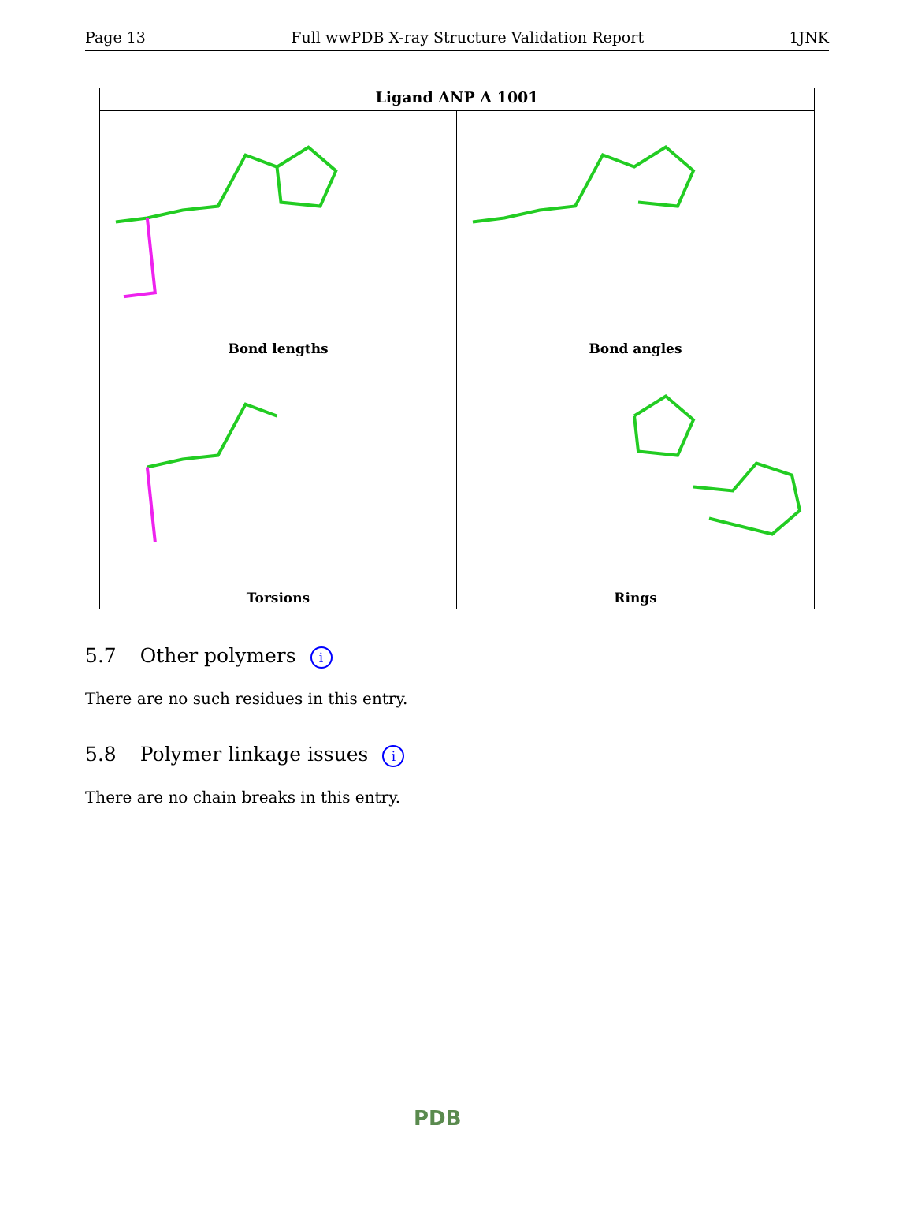Page 13 Full wwPDB X-ray Structure Validation Report 1JNK
Ligand ANP A 1001
Bond lengths
Bond angles
Torsions
Rings
5.7 Other polymers i
There are no such residues in this entry.
5.8 Polymer linkage issues i
There are no chain breaks in this entry.
PDB